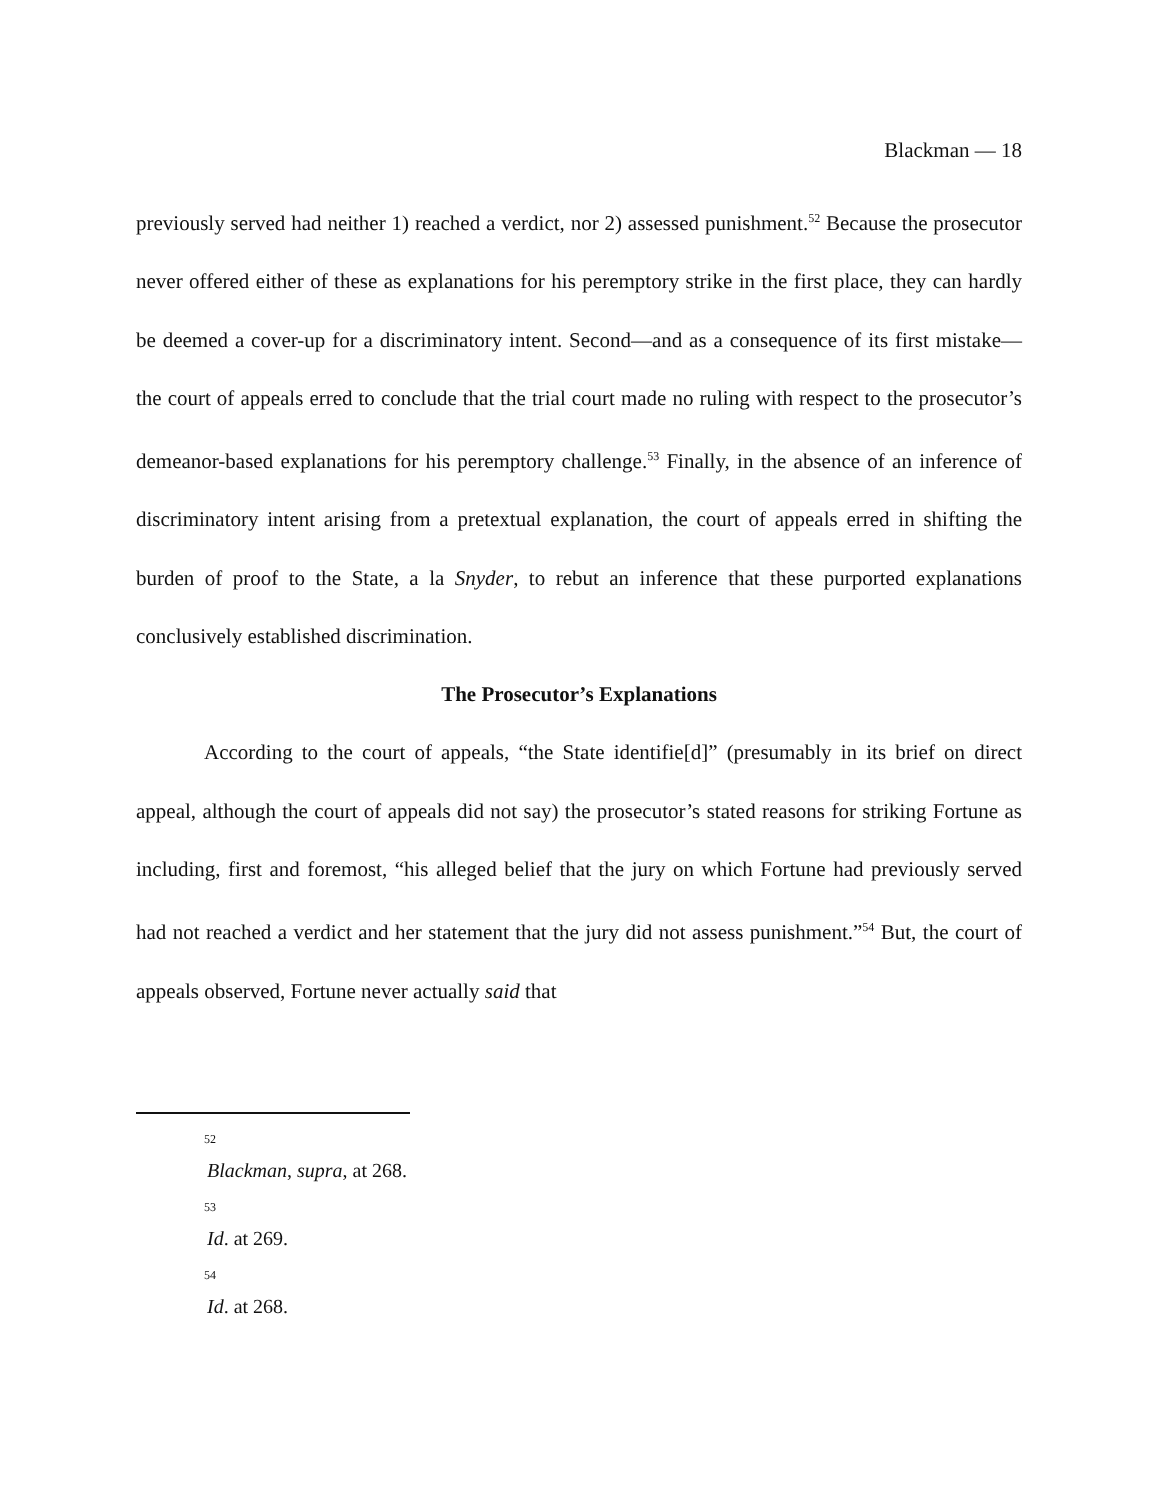Blackman — 18
previously served had neither 1) reached a verdict, nor 2) assessed punishment.<sup>52</sup> Because the prosecutor never offered either of these as explanations for his peremptory strike in the first place, they can hardly be deemed a cover-up for a discriminatory intent. Second—and as a consequence of its first mistake—the court of appeals erred to conclude that the trial court made no ruling with respect to the prosecutor’s demeanor-based explanations for his peremptory challenge.<sup>53</sup> Finally, in the absence of an inference of discriminatory intent arising from a pretextual explanation, the court of appeals erred in shifting the burden of proof to the State, a la Snyder, to rebut an inference that these purported explanations conclusively established discrimination.
The Prosecutor’s Explanations
According to the court of appeals, “the State identifie[d]” (presumably in its brief on direct appeal, although the court of appeals did not say) the prosecutor’s stated reasons for striking Fortune as including, first and foremost, “his alleged belief that the jury on which Fortune had previously served had not reached a verdict and her statement that the jury did not assess punishment.”<sup>54</sup> But, the court of appeals observed, Fortune never actually said that
52
Blackman, supra, at 268.
53
Id. at 269.
54
Id. at 268.